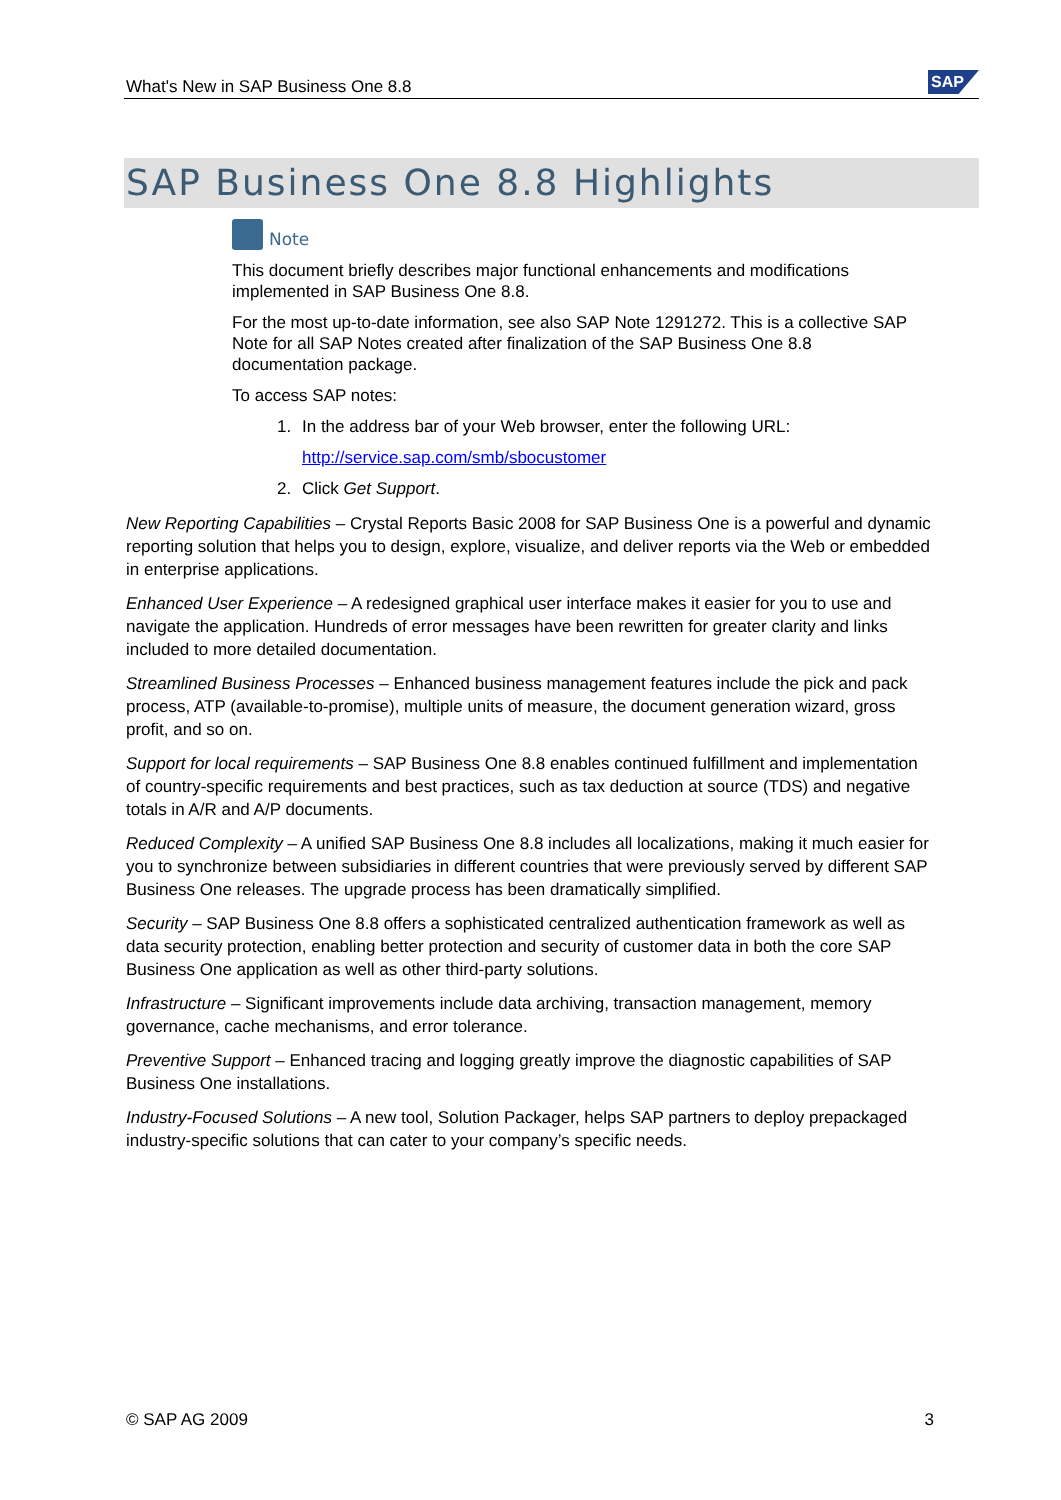What's New in SAP Business One 8.8
SAP
SAP Business One 8.8 Highlights
Note
This document briefly describes major functional enhancements and modifications implemented in SAP Business One 8.8.
For the most up-to-date information, see also SAP Note 1291272. This is a collective SAP Note for all SAP Notes created after finalization of the SAP Business One 8.8 documentation package.
To access SAP notes:
1. In the address bar of your Web browser, enter the following URL:
http://service.sap.com/smb/sbocustomer
2. Click Get Support.
New Reporting Capabilities – Crystal Reports Basic 2008 for SAP Business One is a powerful and dynamic reporting solution that helps you to design, explore, visualize, and deliver reports via the Web or embedded in enterprise applications.
Enhanced User Experience – A redesigned graphical user interface makes it easier for you to use and navigate the application. Hundreds of error messages have been rewritten for greater clarity and links included to more detailed documentation.
Streamlined Business Processes – Enhanced business management features include the pick and pack process, ATP (available-to-promise), multiple units of measure, the document generation wizard, gross profit, and so on.
Support for local requirements – SAP Business One 8.8 enables continued fulfillment and implementation of country-specific requirements and best practices, such as tax deduction at source (TDS) and negative totals in A/R and A/P documents.
Reduced Complexity – A unified SAP Business One 8.8 includes all localizations, making it much easier for you to synchronize between subsidiaries in different countries that were previously served by different SAP Business One releases. The upgrade process has been dramatically simplified.
Security – SAP Business One 8.8 offers a sophisticated centralized authentication framework as well as data security protection, enabling better protection and security of customer data in both the core SAP Business One application as well as other third-party solutions.
Infrastructure – Significant improvements include data archiving, transaction management, memory governance, cache mechanisms, and error tolerance.
Preventive Support – Enhanced tracing and logging greatly improve the diagnostic capabilities of SAP Business One installations.
Industry-Focused Solutions – A new tool, Solution Packager, helps SAP partners to deploy prepackaged industry-specific solutions that can cater to your company’s specific needs.
© SAP AG 2009 3